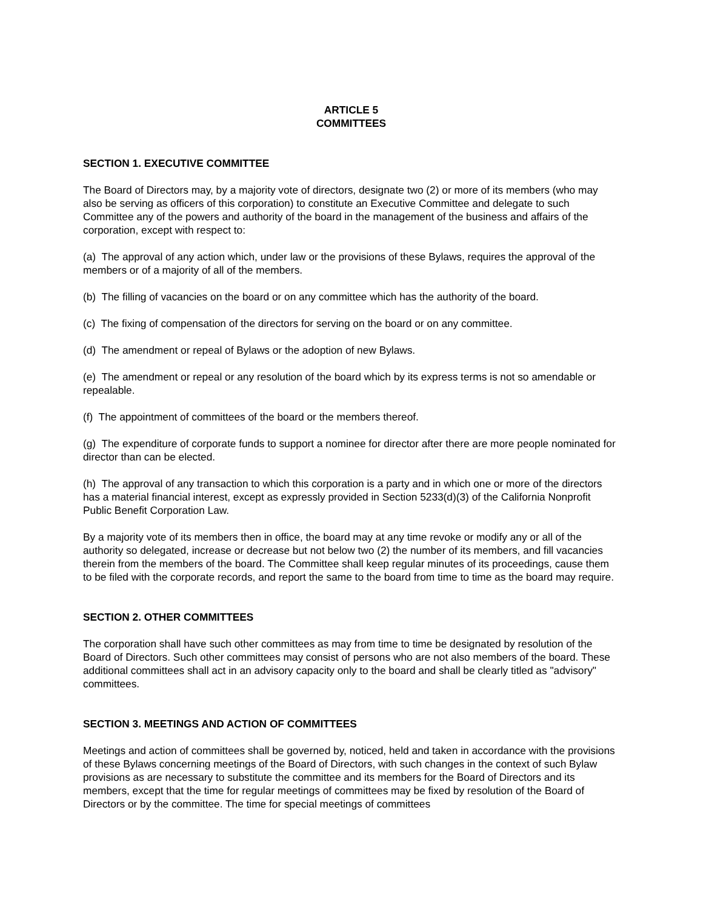ARTICLE 5
COMMITTEES
SECTION 1. EXECUTIVE COMMITTEE
The Board of Directors may, by a majority vote of directors, designate two (2) or more of its members (who may also be serving as officers of this corporation) to constitute an Executive Committee and delegate to such Committee any of the powers and authority of the board in the management of the business and affairs of the corporation, except with respect to:
(a) The approval of any action which, under law or the provisions of these Bylaws, requires the approval of the members or of a majority of all of the members.
(b) The filling of vacancies on the board or on any committee which has the authority of the board.
(c) The fixing of compensation of the directors for serving on the board or on any committee.
(d) The amendment or repeal of Bylaws or the adoption of new Bylaws.
(e) The amendment or repeal or any resolution of the board which by its express terms is not so amendable or repealable.
(f) The appointment of committees of the board or the members thereof.
(g) The expenditure of corporate funds to support a nominee for director after there are more people nominated for director than can be elected.
(h) The approval of any transaction to which this corporation is a party and in which one or more of the directors has a material financial interest, except as expressly provided in Section 5233(d)(3) of the California Nonprofit Public Benefit Corporation Law.
By a majority vote of its members then in office, the board may at any time revoke or modify any or all of the authority so delegated, increase or decrease but not below two (2) the number of its members, and fill vacancies therein from the members of the board. The Committee shall keep regular minutes of its proceedings, cause them to be filed with the corporate records, and report the same to the board from time to time as the board may require.
SECTION 2. OTHER COMMITTEES
The corporation shall have such other committees as may from time to time be designated by resolution of the Board of Directors. Such other committees may consist of persons who are not also members of the board. These additional committees shall act in an advisory capacity only to the board and shall be clearly titled as "advisory" committees.
SECTION 3. MEETINGS AND ACTION OF COMMITTEES
Meetings and action of committees shall be governed by, noticed, held and taken in accordance with the provisions of these Bylaws concerning meetings of the Board of Directors, with such changes in the context of such Bylaw provisions as are necessary to substitute the committee and its members for the Board of Directors and its members, except that the time for regular meetings of committees may be fixed by resolution of the Board of Directors or by the committee. The time for special meetings of committees